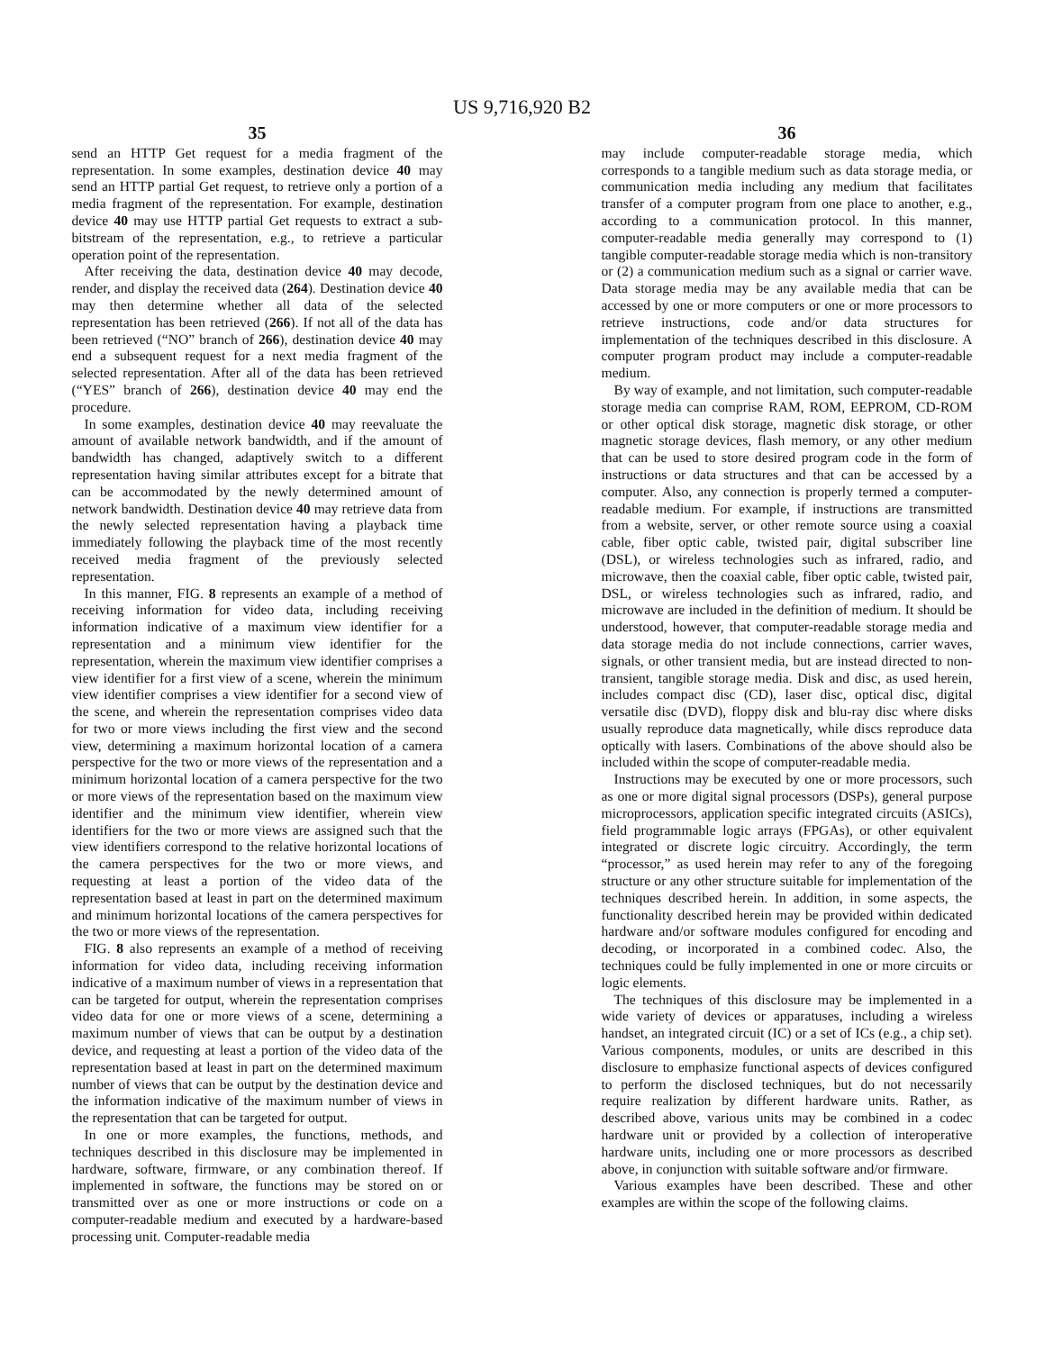US 9,716,920 B2
35
send an HTTP Get request for a media fragment of the representation. In some examples, destination device 40 may send an HTTP partial Get request, to retrieve only a portion of a media fragment of the representation. For example, destination device 40 may use HTTP partial Get requests to extract a sub-bitstream of the representation, e.g., to retrieve a particular operation point of the representation.
After receiving the data, destination device 40 may decode, render, and display the received data (264). Destination device 40 may then determine whether all data of the selected representation has been retrieved (266). If not all of the data has been retrieved (“NO” branch of 266), destination device 40 may end a subsequent request for a next media fragment of the selected representation. After all of the data has been retrieved (“YES” branch of 266), destination device 40 may end the procedure.
In some examples, destination device 40 may reevaluate the amount of available network bandwidth, and if the amount of bandwidth has changed, adaptively switch to a different representation having similar attributes except for a bitrate that can be accommodated by the newly determined amount of network bandwidth. Destination device 40 may retrieve data from the newly selected representation having a playback time immediately following the playback time of the most recently received media fragment of the previously selected representation.
In this manner, FIG. 8 represents an example of a method of receiving information for video data, including receiving information indicative of a maximum view identifier for a representation and a minimum view identifier for the representation, wherein the maximum view identifier comprises a view identifier for a first view of a scene, wherein the minimum view identifier comprises a view identifier for a second view of the scene, and wherein the representation comprises video data for two or more views including the first view and the second view, determining a maximum horizontal location of a camera perspective for the two or more views of the representation and a minimum horizontal location of a camera perspective for the two or more views of the representation based on the maximum view identifier and the minimum view identifier, wherein view identifiers for the two or more views are assigned such that the view identifiers correspond to the relative horizontal locations of the camera perspectives for the two or more views, and requesting at least a portion of the video data of the representation based at least in part on the determined maximum and minimum horizontal locations of the camera perspectives for the two or more views of the representation.
FIG. 8 also represents an example of a method of receiving information for video data, including receiving information indicative of a maximum number of views in a representation that can be targeted for output, wherein the representation comprises video data for one or more views of a scene, determining a maximum number of views that can be output by a destination device, and requesting at least a portion of the video data of the representation based at least in part on the determined maximum number of views that can be output by the destination device and the information indicative of the maximum number of views in the representation that can be targeted for output.
In one or more examples, the functions, methods, and techniques described in this disclosure may be implemented in hardware, software, firmware, or any combination thereof. If implemented in software, the functions may be stored on or transmitted over as one or more instructions or code on a computer-readable medium and executed by a hardware-based processing unit. Computer-readable media
36
may include computer-readable storage media, which corresponds to a tangible medium such as data storage media, or communication media including any medium that facilitates transfer of a computer program from one place to another, e.g., according to a communication protocol. In this manner, computer-readable media generally may correspond to (1) tangible computer-readable storage media which is non-transitory or (2) a communication medium such as a signal or carrier wave. Data storage media may be any available media that can be accessed by one or more computers or one or more processors to retrieve instructions, code and/or data structures for implementation of the techniques described in this disclosure. A computer program product may include a computer-readable medium.
By way of example, and not limitation, such computer-readable storage media can comprise RAM, ROM, EEPROM, CD-ROM or other optical disk storage, magnetic disk storage, or other magnetic storage devices, flash memory, or any other medium that can be used to store desired program code in the form of instructions or data structures and that can be accessed by a computer. Also, any connection is properly termed a computer-readable medium. For example, if instructions are transmitted from a website, server, or other remote source using a coaxial cable, fiber optic cable, twisted pair, digital subscriber line (DSL), or wireless technologies such as infrared, radio, and microwave, then the coaxial cable, fiber optic cable, twisted pair, DSL, or wireless technologies such as infrared, radio, and microwave are included in the definition of medium. It should be understood, however, that computer-readable storage media and data storage media do not include connections, carrier waves, signals, or other transient media, but are instead directed to non-transient, tangible storage media. Disk and disc, as used herein, includes compact disc (CD), laser disc, optical disc, digital versatile disc (DVD), floppy disk and blu-ray disc where disks usually reproduce data magnetically, while discs reproduce data optically with lasers. Combinations of the above should also be included within the scope of computer-readable media.
Instructions may be executed by one or more processors, such as one or more digital signal processors (DSPs), general purpose microprocessors, application specific integrated circuits (ASICs), field programmable logic arrays (FPGAs), or other equivalent integrated or discrete logic circuitry. Accordingly, the term “processor,” as used herein may refer to any of the foregoing structure or any other structure suitable for implementation of the techniques described herein. In addition, in some aspects, the functionality described herein may be provided within dedicated hardware and/or software modules configured for encoding and decoding, or incorporated in a combined codec. Also, the techniques could be fully implemented in one or more circuits or logic elements.
The techniques of this disclosure may be implemented in a wide variety of devices or apparatuses, including a wireless handset, an integrated circuit (IC) or a set of ICs (e.g., a chip set). Various components, modules, or units are described in this disclosure to emphasize functional aspects of devices configured to perform the disclosed techniques, but do not necessarily require realization by different hardware units. Rather, as described above, various units may be combined in a codec hardware unit or provided by a collection of interoperative hardware units, including one or more processors as described above, in conjunction with suitable software and/or firmware.
Various examples have been described. These and other examples are within the scope of the following claims.